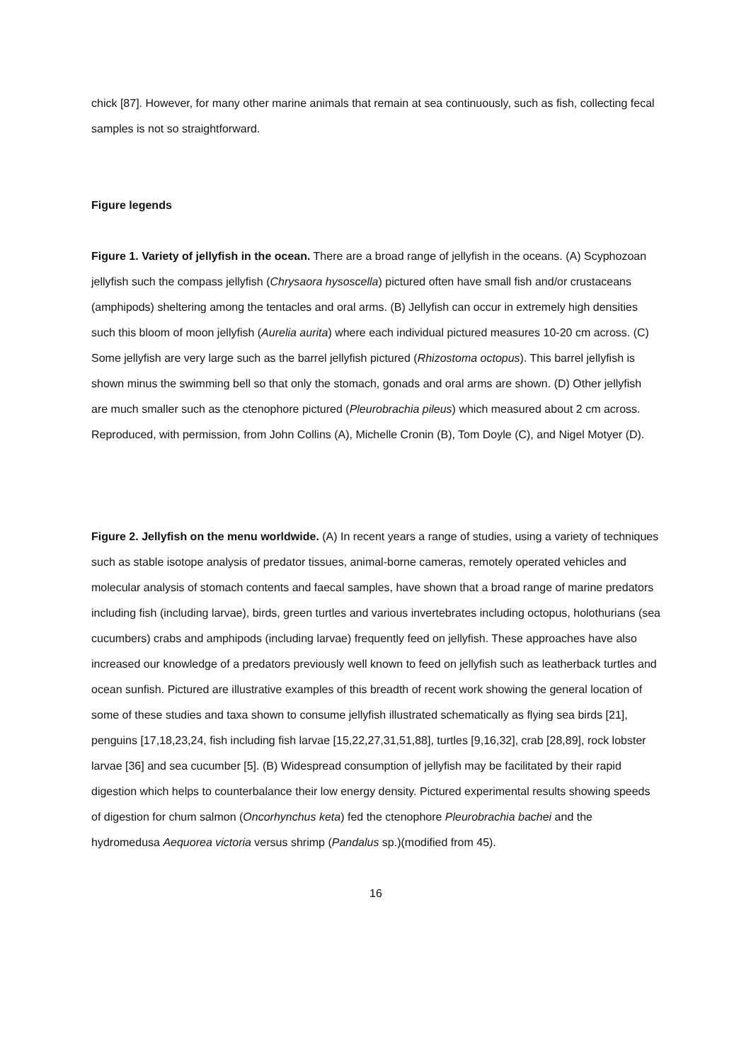chick [87]. However, for many other marine animals that remain at sea continuously, such as fish, collecting fecal samples is not so straightforward.
Figure legends
Figure 1. Variety of jellyfish in the ocean. There are a broad range of jellyfish in the oceans. (A) Scyphozoan jellyfish such the compass jellyfish (Chrysaora hysoscella) pictured often have small fish and/or crustaceans (amphipods) sheltering among the tentacles and oral arms. (B) Jellyfish can occur in extremely high densities such this bloom of moon jellyfish (Aurelia aurita) where each individual pictured measures 10-20 cm across. (C) Some jellyfish are very large such as the barrel jellyfish pictured (Rhizostoma octopus). This barrel jellyfish is shown minus the swimming bell so that only the stomach, gonads and oral arms are shown. (D) Other jellyfish are much smaller such as the ctenophore pictured (Pleurobrachia pileus) which measured about 2 cm across. Reproduced, with permission, from John Collins (A), Michelle Cronin (B), Tom Doyle (C), and Nigel Motyer (D).
Figure 2. Jellyfish on the menu worldwide. (A) In recent years a range of studies, using a variety of techniques such as stable isotope analysis of predator tissues, animal-borne cameras, remotely operated vehicles and molecular analysis of stomach contents and faecal samples, have shown that a broad range of marine predators including fish (including larvae), birds, green turtles and various invertebrates including octopus, holothurians (sea cucumbers) crabs and amphipods (including larvae) frequently feed on jellyfish. These approaches have also increased our knowledge of a predators previously well known to feed on jellyfish such as leatherback turtles and ocean sunfish. Pictured are illustrative examples of this breadth of recent work showing the general location of some of these studies and taxa shown to consume jellyfish illustrated schematically as flying sea birds [21], penguins [17,18,23,24, fish including fish larvae [15,22,27,31,51,88], turtles [9,16,32], crab [28,89], rock lobster larvae [36] and sea cucumber [5]. (B) Widespread consumption of jellyfish may be facilitated by their rapid digestion which helps to counterbalance their low energy density. Pictured experimental results showing speeds of digestion for chum salmon (Oncorhynchus keta) fed the ctenophore Pleurobrachia bachei and the hydromedusa Aequorea victoria versus shrimp (Pandalus sp.)(modified from 45).
16